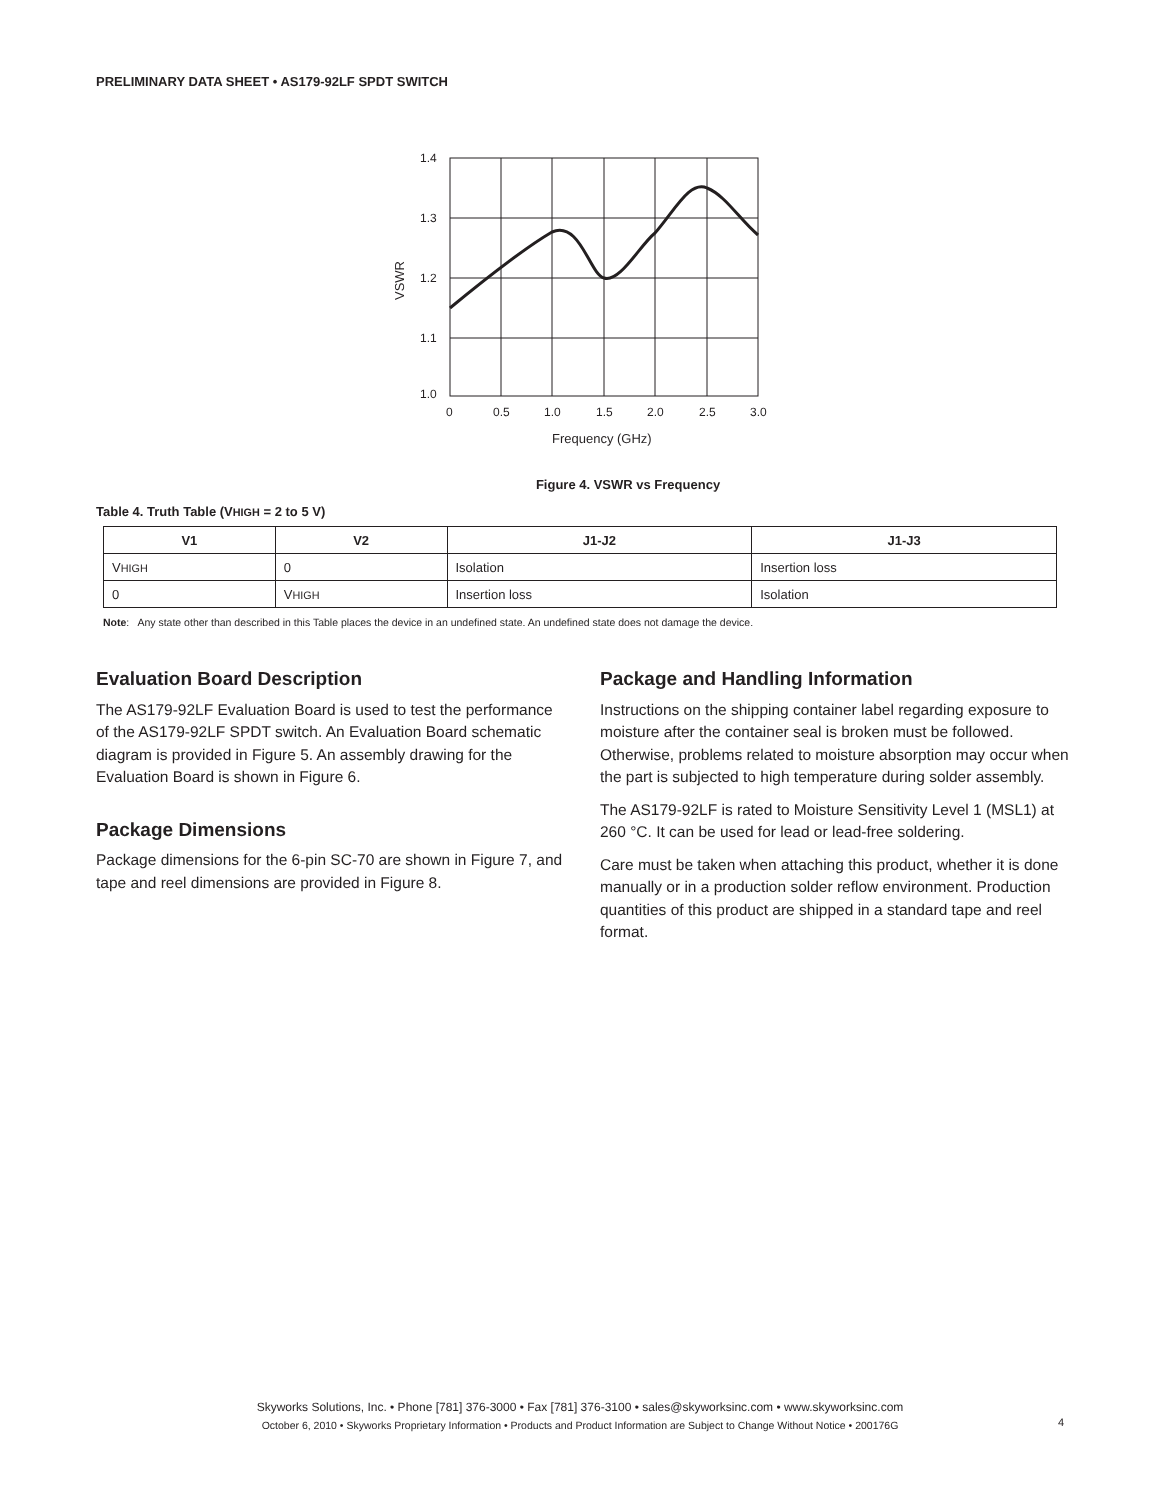PRELIMINARY DATA SHEET • AS179-92LF SPDT SWITCH
1.4
1.3
1.2
1.1
1.0
0
0.5
1.0
1.5
2.0
2.5
3.0
Frequency (GHz)
VSWR
Figure 4. VSWR vs Frequency
Table 4. Truth Table (VHIGH = 2 to 5 V)
| V1 | V2 | J1-J2 | J1-J3 |
| --- | --- | --- | --- |
| V HIGH | 0 | Isolation | Insertion loss |
| 0 | V HIGH | Insertion loss | Isolation |
Note: Any state other than described in this Table places the device in an undefined state. An undefined state does not damage the device.
Evaluation Board Description
The AS179-92LF Evaluation Board is used to test the performance of the AS179-92LF SPDT switch. An Evaluation Board schematic diagram is provided in Figure 5. An assembly drawing for the Evaluation Board is shown in Figure 6.
Package Dimensions
Package dimensions for the 6-pin SC-70 are shown in Figure 7, and tape and reel dimensions are provided in Figure 8.
Package and Handling Information
Instructions on the shipping container label regarding exposure to moisture after the container seal is broken must be followed. Otherwise, problems related to moisture absorption may occur when the part is subjected to high temperature during solder assembly.
The AS179-92LF is rated to Moisture Sensitivity Level 1 (MSL1) at 260 °C. It can be used for lead or lead-free soldering.
Care must be taken when attaching this product, whether it is done manually or in a production solder reflow environment. Production quantities of this product are shipped in a standard tape and reel format.
Skyworks Solutions, Inc. • Phone [781] 376-3000 • Fax [781] 376-3100 • sales@skyworksinc.com • www.skyworksinc.com
October 6, 2010 • Skyworks Proprietary Information • Products and Product Information are Subject to Change Without Notice • 200176G
4